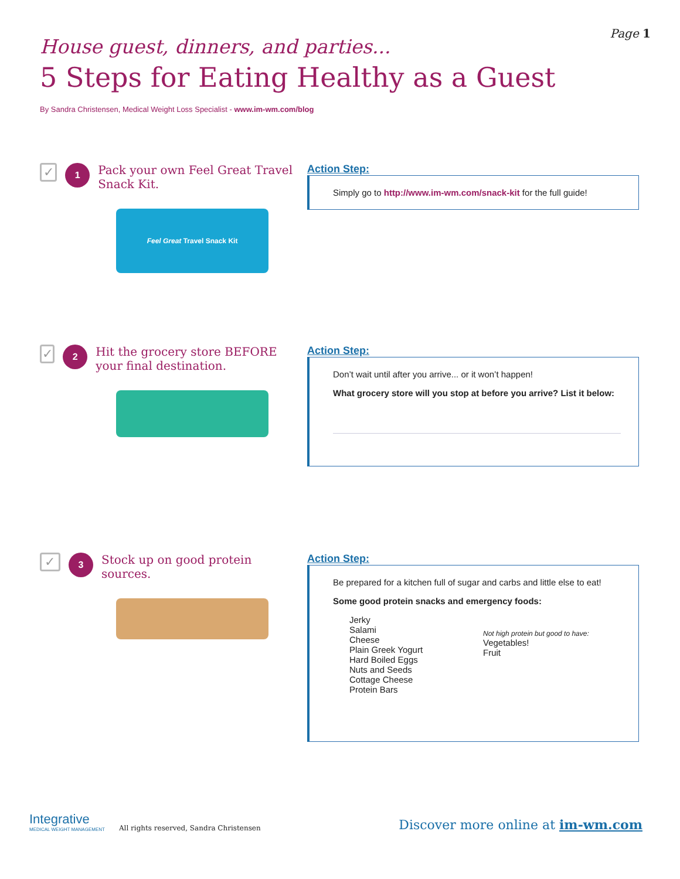Page 1
House guest, dinners, and parties...
5 Steps for Eating Healthy as a Guest
By Sandra Christensen, Medical Weight Loss Specialist - www.im-wm.com/blog
✓
1
Pack your own Feel Great Travel Snack Kit.
Feel Great Travel Snack Kit
Action Step:
Simply go to http://www.im-wm.com/snack-kit for the full guide!
✓
2
Hit the grocery store BEFORE your final destination.
Action Step:
Don’t wait until after you arrive... or it won’t happen!
What grocery store will you stop at before you arrive? List it below:
✓
3
Stock up on good protein sources.
Action Step:
Be prepared for a kitchen full of sugar and carbs and little else to eat!
Some good protein snacks and emergency foods:
Jerky
Salami
Cheese
Plain Greek Yogurt
Hard Boiled Eggs
Nuts and Seeds
Cottage Cheese
Protein Bars
Not high protein but good to have:
Vegetables!
Fruit
Integrative
MEDICAL WEIGHT MANAGEMENT
All rights reserved, Sandra Christensen
Discover more online at im-wm.com